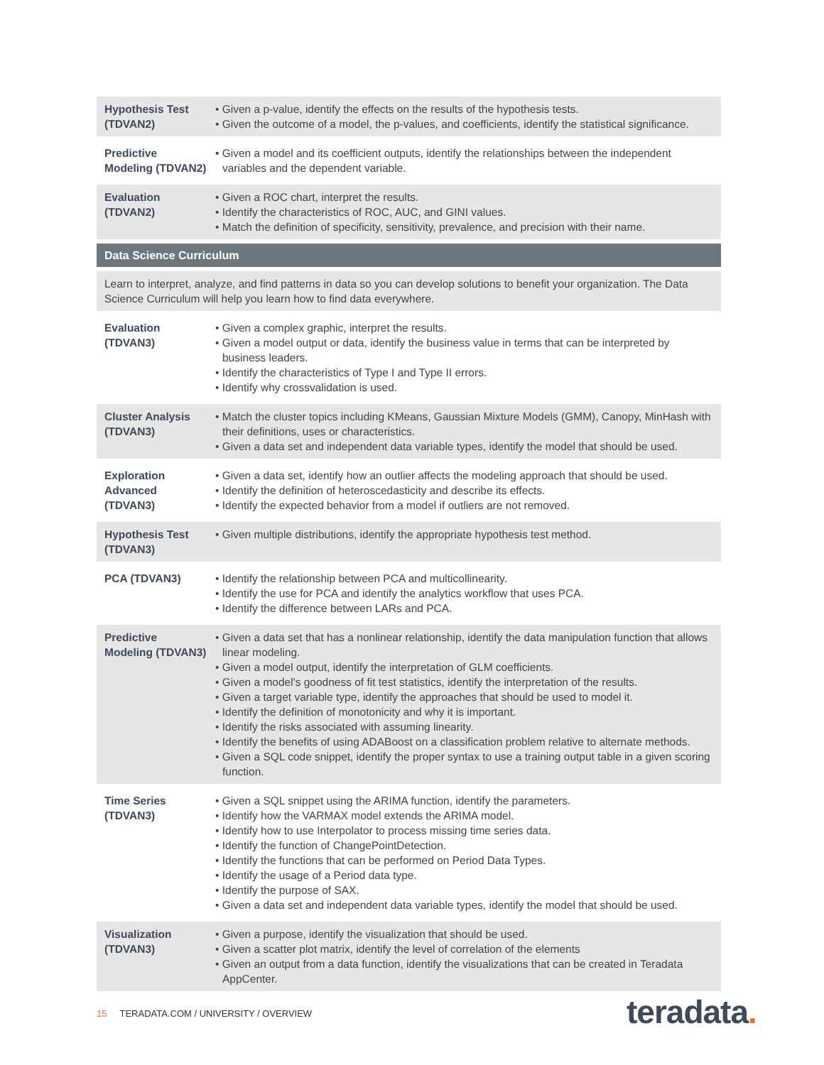| Hypothesis Test (TDVAN2) | • Given a p-value, identify the effects on the results of the hypothesis tests. • Given the outcome of a model, the p-values, and coefficients, identify the statistical significance. |
| Predictive Modeling (TDVAN2) | • Given a model and its coefficient outputs, identify the relationships between the independent variables and the dependent variable. |
| Evaluation (TDVAN2) | • Given a ROC chart, interpret the results. • Identify the characteristics of ROC, AUC, and GINI values. • Match the definition of specificity, sensitivity, prevalence, and precision with their name. |
| Data Science Curriculum | |
| Learn to interpret, analyze, and find patterns in data so you can develop solutions to benefit your organization. The Data Science Curriculum will help you learn how to find data everywhere. | |
| Evaluation (TDVAN3) | • Given a complex graphic, interpret the results. • Given a model output or data, identify the business value in terms that can be interpreted by business leaders. • Identify the characteristics of Type I and Type II errors. • Identify why crossvalidation is used. |
| Cluster Analysis (TDVAN3) | • Match the cluster topics including KMeans, Gaussian Mixture Models (GMM), Canopy, MinHash with their definitions, uses or characteristics. • Given a data set and independent data variable types, identify the model that should be used. |
| Exploration Advanced (TDVAN3) | • Given a data set, identify how an outlier affects the modeling approach that should be used. • Identify the definition of heteroscedasticity and describe its effects. • Identify the expected behavior from a model if outliers are not removed. |
| Hypothesis Test (TDVAN3) | • Given multiple distributions, identify the appropriate hypothesis test method. |
| PCA (TDVAN3) | • Identify the relationship between PCA and multicollinearity. • Identify the use for PCA and identify the analytics workflow that uses PCA. • Identify the difference between LARs and PCA. |
| Predictive Modeling (TDVAN3) | • Given a data set that has a nonlinear relationship, identify the data manipulation function that allows linear modeling. • Given a model output, identify the interpretation of GLM coefficients. • Given a model's goodness of fit test statistics, identify the interpretation of the results. • Given a target variable type, identify the approaches that should be used to model it. • Identify the definition of monotonicity and why it is important. • Identify the risks associated with assuming linearity. • Identify the benefits of using ADABoost on a classification problem relative to alternate methods. • Given a SQL code snippet, identify the proper syntax to use a training output table in a given scoring function. |
| Time Series (TDVAN3) | • Given a SQL snippet using the ARIMA function, identify the parameters. • Identify how the VARMAX model extends the ARIMA model. • Identify how to use Interpolator to process missing time series data. • Identify the function of ChangePointDetection. • Identify the functions that can be performed on Period Data Types. • Identify the usage of a Period data type. • Identify the purpose of SAX. • Given a data set and independent data variable types, identify the model that should be used. |
| Visualization (TDVAN3) | • Given a purpose, identify the visualization that should be used. • Given a scatter plot matrix, identify the level of correlation of the elements • Given an output from a data function, identify the visualizations that can be created in Teradata AppCenter. |
15 TERADATA.COM / UNIVERSITY / OVERVIEW
teradata.